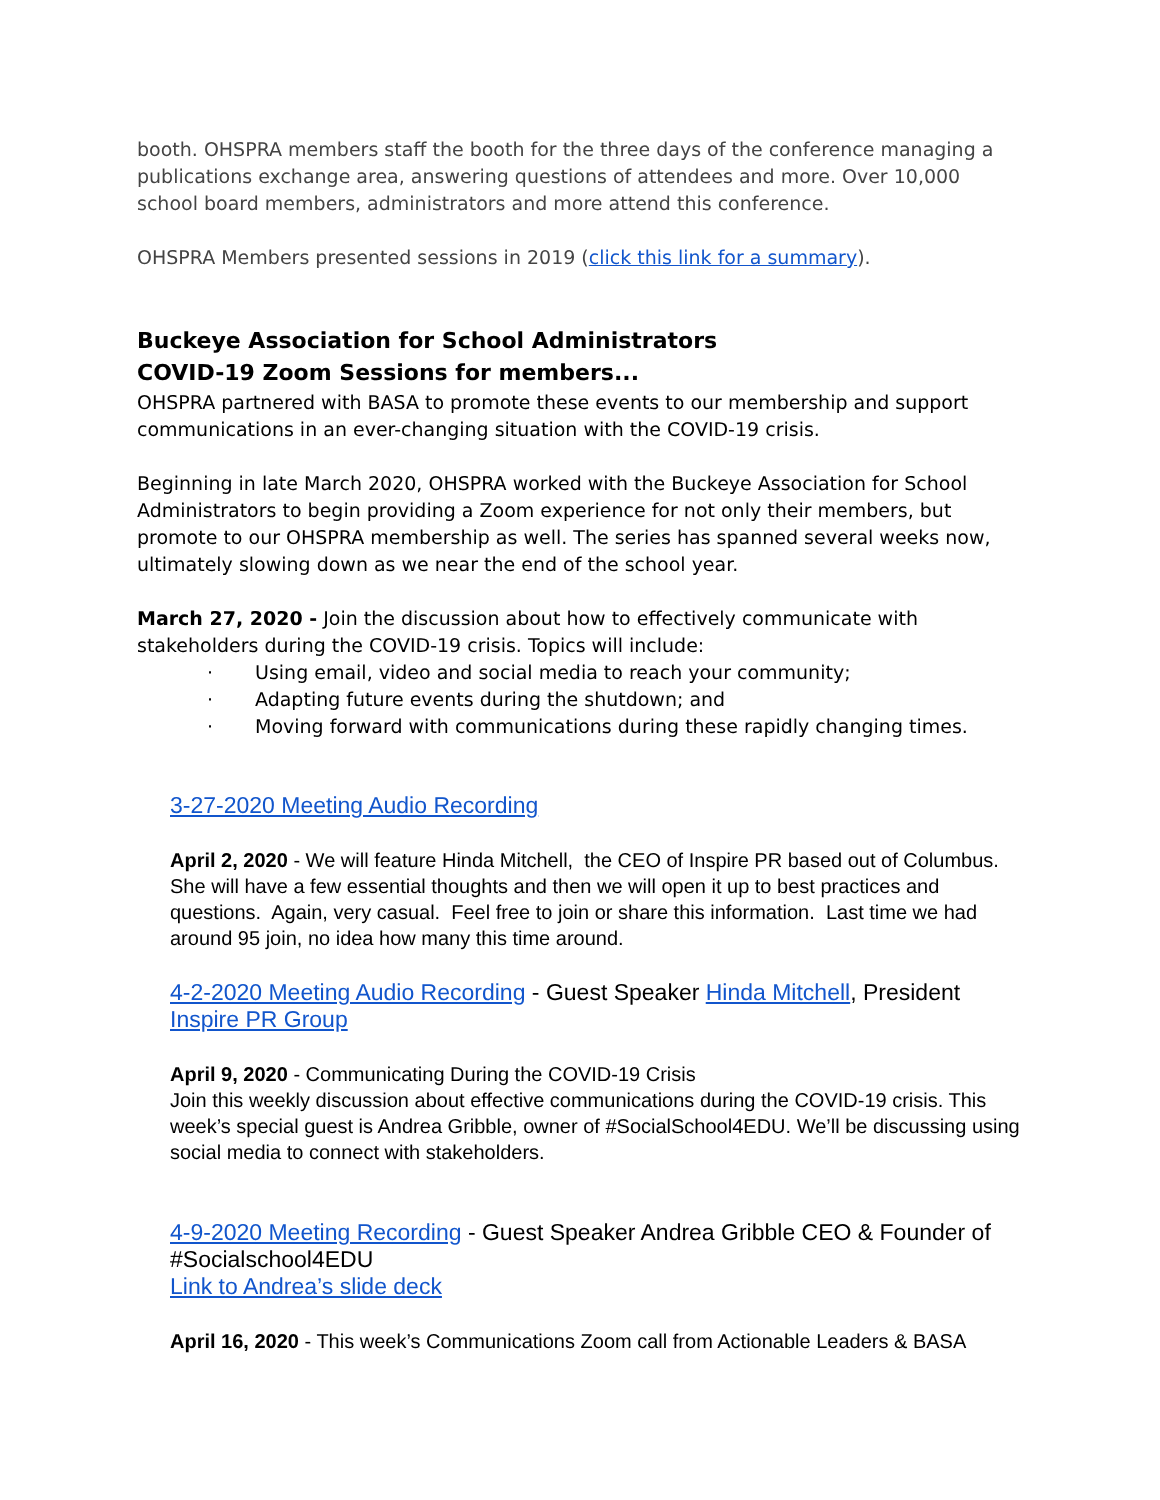booth. OHSPRA members staff the booth for the three days of the conference managing a publications exchange area, answering questions of attendees and more. Over 10,000 school board members, administrators and more attend this conference.
OHSPRA Members presented sessions in 2019 (click this link for a summary).
Buckeye Association for School Administrators
COVID-19 Zoom Sessions for members...
OHSPRA partnered with BASA to promote these events to our membership and support communications in an ever-changing situation with the COVID-19 crisis.
Beginning in late March 2020, OHSPRA worked with the Buckeye Association for School Administrators to begin providing a Zoom experience for not only their members, but promote to our OHSPRA membership as well. The series has spanned several weeks now, ultimately slowing down as we near the end of the school year.
March 27, 2020 - Join the discussion about how to effectively communicate with stakeholders during the COVID-19 crisis. Topics will include:
· Using email, video and social media to reach your community;
· Adapting future events during the shutdown; and
· Moving forward with communications during these rapidly changing times.
3-27-2020 Meeting Audio Recording
April 2, 2020 - We will feature Hinda Mitchell, the CEO of Inspire PR based out of Columbus. She will have a few essential thoughts and then we will open it up to best practices and questions. Again, very casual. Feel free to join or share this information. Last time we had around 95 join, no idea how many this time around.
4-2-2020 Meeting Audio Recording - Guest Speaker Hinda Mitchell, President Inspire PR Group
April 9, 2020 - Communicating During the COVID-19 Crisis
Join this weekly discussion about effective communications during the COVID-19 crisis. This week’s special guest is Andrea Gribble, owner of #SocialSchool4EDU. We’ll be discussing using social media to connect with stakeholders.
4-9-2020 Meeting Recording - Guest Speaker Andrea Gribble CEO & Founder of #Socialschool4EDU
Link to Andrea’s slide deck
April 16, 2020 - This week’s Communications Zoom call from Actionable Leaders & BASA